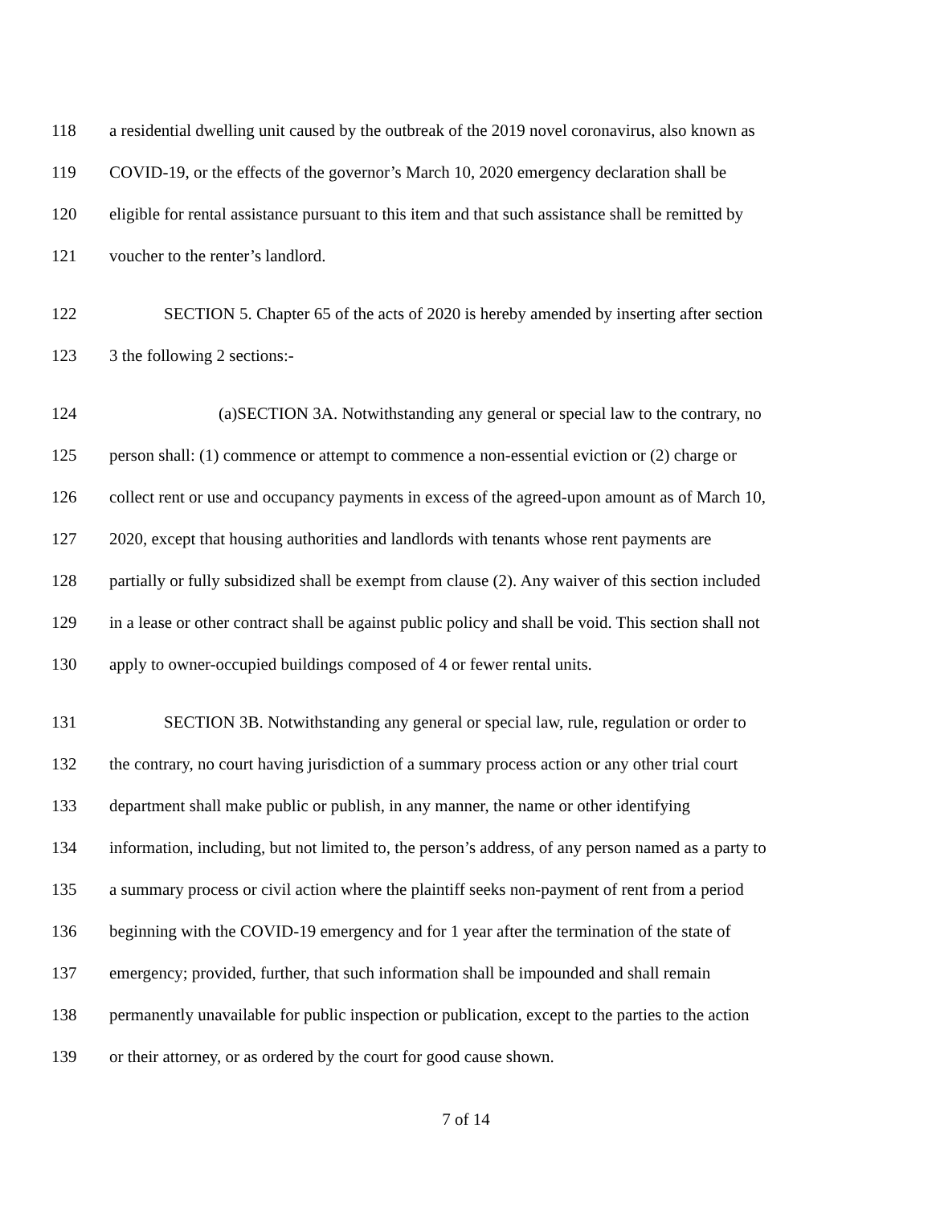118 a residential dwelling unit caused by the outbreak of the 2019 novel coronavirus, also known as
119 COVID-19, or the effects of the governor’s March 10, 2020 emergency declaration shall be
120 eligible for rental assistance pursuant to this item and that such assistance shall be remitted by
121 voucher to the renter’s landlord.
122 SECTION 5. Chapter 65 of the acts of 2020 is hereby amended by inserting after section
123 3 the following 2 sections:-
124 (a)SECTION 3A. Notwithstanding any general or special law to the contrary, no
125 person shall: (1) commence or attempt to commence a non-essential eviction or (2) charge or
126 collect rent or use and occupancy payments in excess of the agreed-upon amount as of March 10,
127 2020, except that housing authorities and landlords with tenants whose rent payments are
128 partially or fully subsidized shall be exempt from clause (2). Any waiver of this section included
129 in a lease or other contract shall be against public policy and shall be void. This section shall not
130 apply to owner-occupied buildings composed of 4 or fewer rental units.
131 SECTION 3B. Notwithstanding any general or special law, rule, regulation or order to
132 the contrary, no court having jurisdiction of a summary process action or any other trial court
133 department shall make public or publish, in any manner, the name or other identifying
134 information, including, but not limited to, the person’s address, of any person named as a party to
135 a summary process or civil action where the plaintiff seeks non-payment of rent from a period
136 beginning with the COVID-19 emergency and for 1 year after the termination of the state of
137 emergency; provided, further, that such information shall be impounded and shall remain
138 permanently unavailable for public inspection or publication, except to the parties to the action
139 or their attorney, or as ordered by the court for good cause shown.
7 of 14